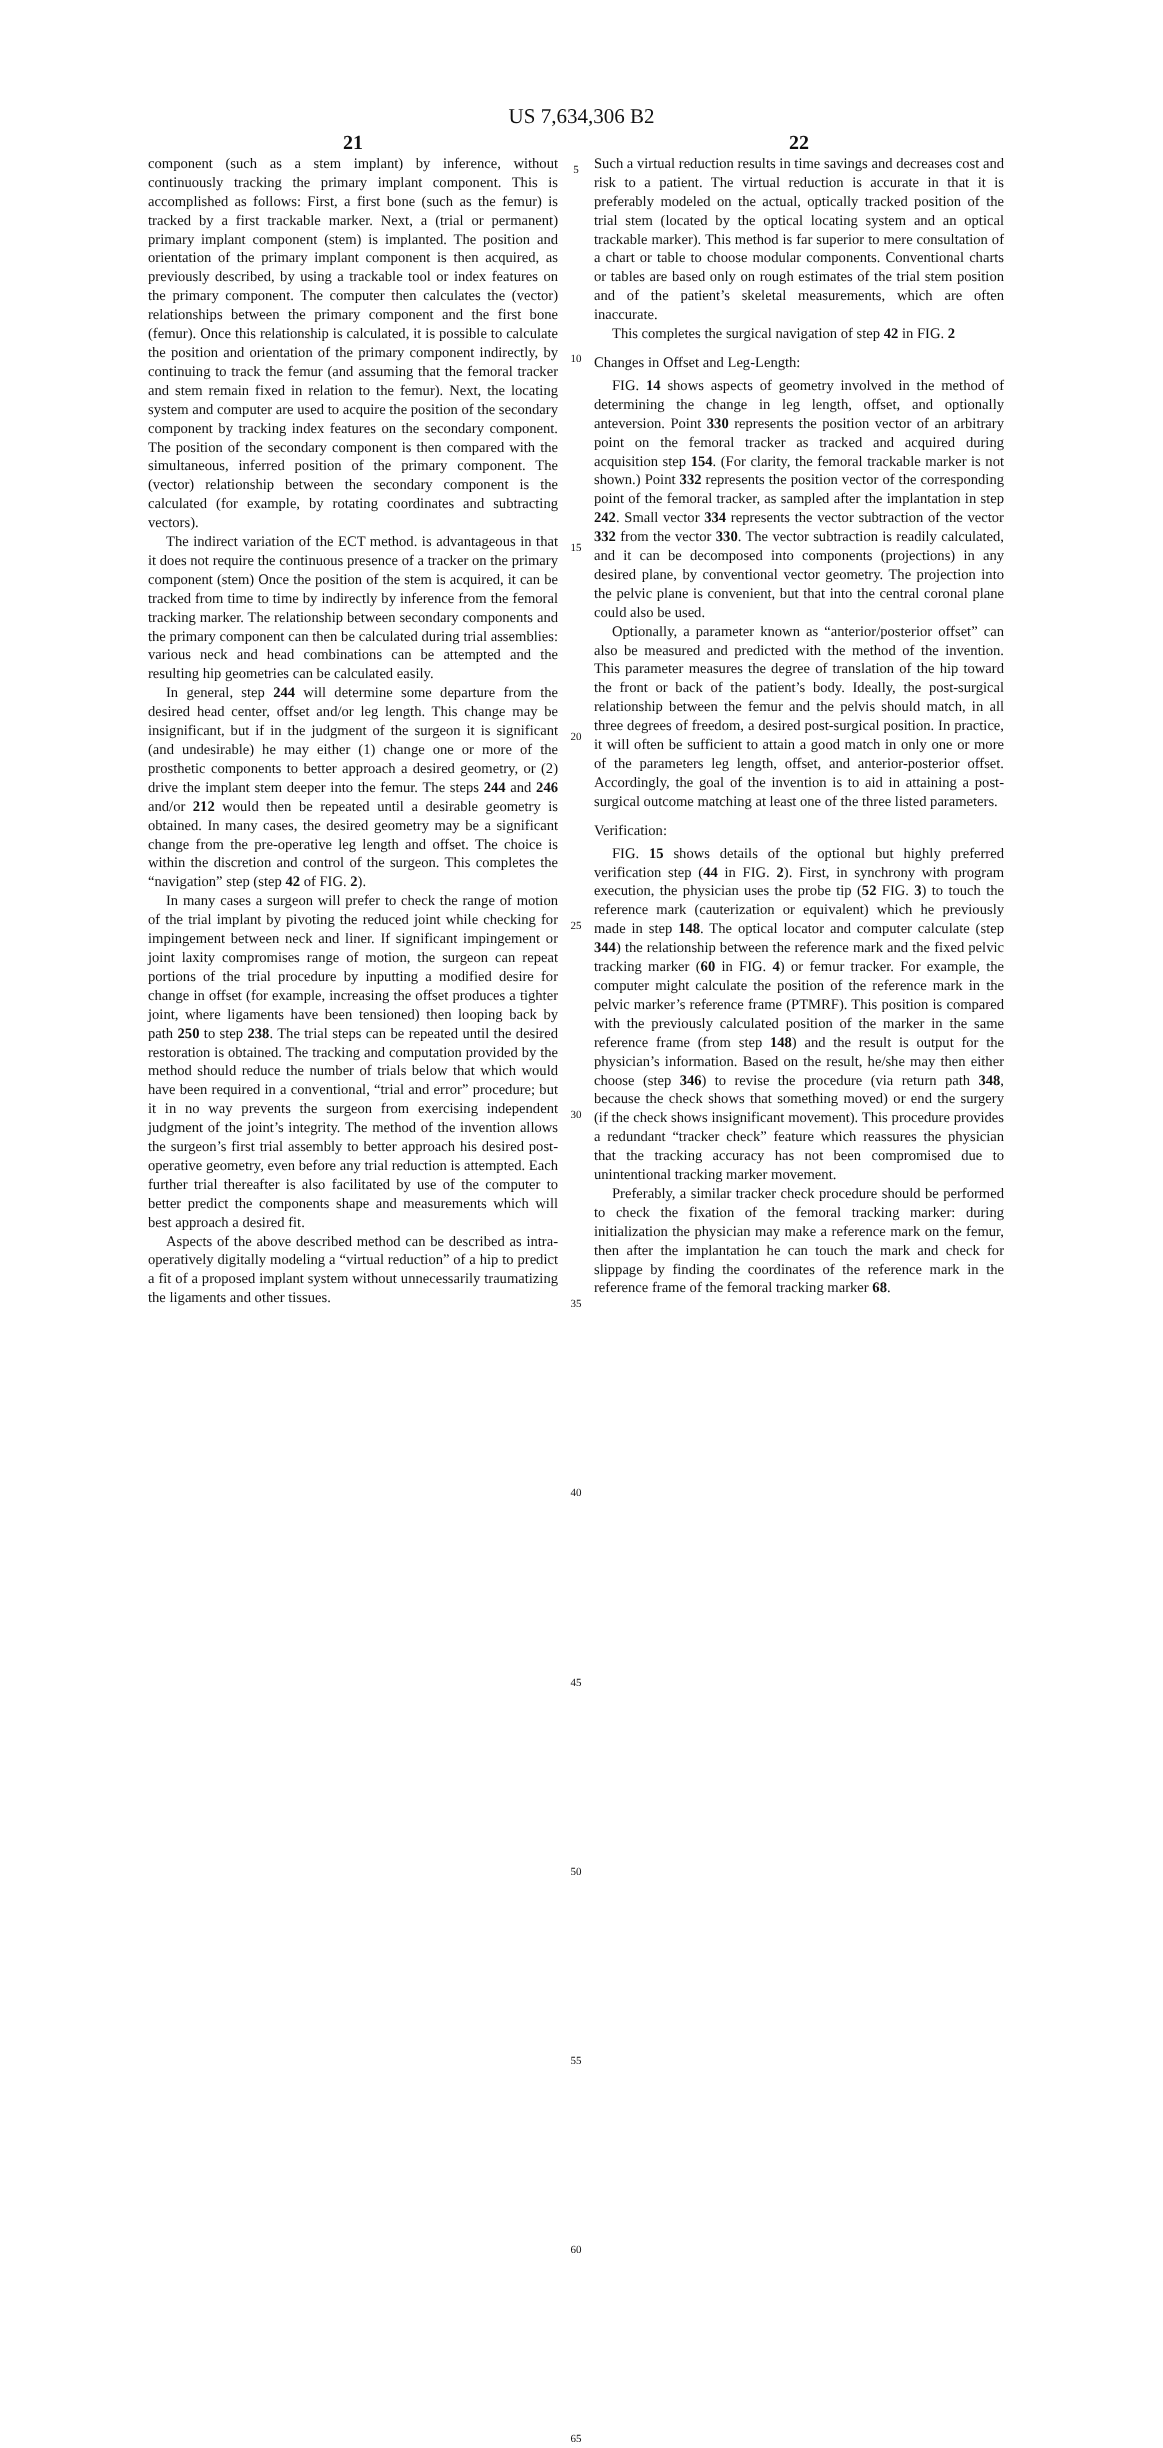US 7,634,306 B2
21
component (such as a stem implant) by inference, without continuously tracking the primary implant component. This is accomplished as follows: First, a first bone (such as the femur) is tracked by a first trackable marker. Next, a (trial or permanent) primary implant component (stem) is implanted. The position and orientation of the primary implant component is then acquired, as previously described, by using a trackable tool or index features on the primary component. The computer then calculates the (vector) relationships between the primary component and the first bone (femur). Once this relationship is calculated, it is possible to calculate the position and orientation of the primary component indirectly, by continuing to track the femur (and assuming that the femoral tracker and stem remain fixed in relation to the femur). Next, the locating system and computer are used to acquire the position of the secondary component by tracking index features on the secondary component. The position of the secondary component is then compared with the simultaneous, inferred position of the primary component. The (vector) relationship between the secondary component is the calculated (for example, by rotating coordinates and subtracting vectors).
The indirect variation of the ECT method. is advantageous in that it does not require the continuous presence of a tracker on the primary component (stem) Once the position of the stem is acquired, it can be tracked from time to time by indirectly by inference from the femoral tracking marker. The relationship between secondary components and the primary component can then be calculated during trial assemblies: various neck and head combinations can be attempted and the resulting hip geometries can be calculated easily.
In general, step 244 will determine some departure from the desired head center, offset and/or leg length. This change may be insignificant, but if in the judgment of the surgeon it is significant (and undesirable) he may either (1) change one or more of the prosthetic components to better approach a desired geometry, or (2) drive the implant stem deeper into the femur. The steps 244 and 246 and/or 212 would then be repeated until a desirable geometry is obtained. In many cases, the desired geometry may be a significant change from the pre-operative leg length and offset. The choice is within the discretion and control of the surgeon. This completes the “navigation” step (step 42 of FIG. 2).
In many cases a surgeon will prefer to check the range of motion of the trial implant by pivoting the reduced joint while checking for impingement between neck and liner. If significant impingement or joint laxity compromises range of motion, the surgeon can repeat portions of the trial procedure by inputting a modified desire for change in offset (for example, increasing the offset produces a tighter joint, where ligaments have been tensioned) then looping back by path 250 to step 238. The trial steps can be repeated until the desired restoration is obtained. The tracking and computation provided by the method should reduce the number of trials below that which would have been required in a conventional, “trial and error” procedure; but it in no way prevents the surgeon from exercising independent judgment of the joint’s integrity. The method of the invention allows the surgeon’s first trial assembly to better approach his desired post-operative geometry, even before any trial reduction is attempted. Each further trial thereafter is also facilitated by use of the computer to better predict the components shape and measurements which will best approach a desired fit.
Aspects of the above described method can be described as intra-operatively digitally modeling a “virtual reduction” of a hip to predict a fit of a proposed implant system without unnecessarily traumatizing the ligaments and other tissues.
5
10
15
20
25
30
35
40
45
50
55
60
65
22
Such a virtual reduction results in time savings and decreases cost and risk to a patient. The virtual reduction is accurate in that it is preferably modeled on the actual, optically tracked position of the trial stem (located by the optical locating system and an optical trackable marker). This method is far superior to mere consultation of a chart or table to choose modular components. Conventional charts or tables are based only on rough estimates of the trial stem position and of the patient’s skeletal measurements, which are often inaccurate.
This completes the surgical navigation of step 42 in FIG. 2
Changes in Offset and Leg-Length:
FIG. 14 shows aspects of geometry involved in the method of determining the change in leg length, offset, and optionally anteversion. Point 330 represents the position vector of an arbitrary point on the femoral tracker as tracked and acquired during acquisition step 154. (For clarity, the femoral trackable marker is not shown.) Point 332 represents the position vector of the corresponding point of the femoral tracker, as sampled after the implantation in step 242. Small vector 334 represents the vector subtraction of the vector 332 from the vector 330. The vector subtraction is readily calculated, and it can be decomposed into components (projections) in any desired plane, by conventional vector geometry. The projection into the pelvic plane is convenient, but that into the central coronal plane could also be used.
Optionally, a parameter known as “anterior/posterior offset” can also be measured and predicted with the method of the invention. This parameter measures the degree of translation of the hip toward the front or back of the patient’s body. Ideally, the post-surgical relationship between the femur and the pelvis should match, in all three degrees of freedom, a desired post-surgical position. In practice, it will often be sufficient to attain a good match in only one or more of the parameters leg length, offset, and anterior-posterior offset. Accordingly, the goal of the invention is to aid in attaining a post-surgical outcome matching at least one of the three listed parameters.
Verification:
FIG. 15 shows details of the optional but highly preferred verification step (44 in FIG. 2). First, in synchrony with program execution, the physician uses the probe tip (52 FIG. 3) to touch the reference mark (cauterization or equivalent) which he previously made in step 148. The optical locator and computer calculate (step 344) the relationship between the reference mark and the fixed pelvic tracking marker (60 in FIG. 4) or femur tracker. For example, the computer might calculate the position of the reference mark in the pelvic marker’s reference frame (PTMRF). This position is compared with the previously calculated position of the marker in the same reference frame (from step 148) and the result is output for the physician’s information. Based on the result, he/she may then either choose (step 346) to revise the procedure (via return path 348, because the check shows that something moved) or end the surgery (if the check shows insignificant movement). This procedure provides a redundant “tracker check” feature which reassures the physician that the tracking accuracy has not been compromised due to unintentional tracking marker movement.
Preferably, a similar tracker check procedure should be performed to check the fixation of the femoral tracking marker: during initialization the physician may make a reference mark on the femur, then after the implantation he can touch the mark and check for slippage by finding the coordinates of the reference mark in the reference frame of the femoral tracking marker 68.